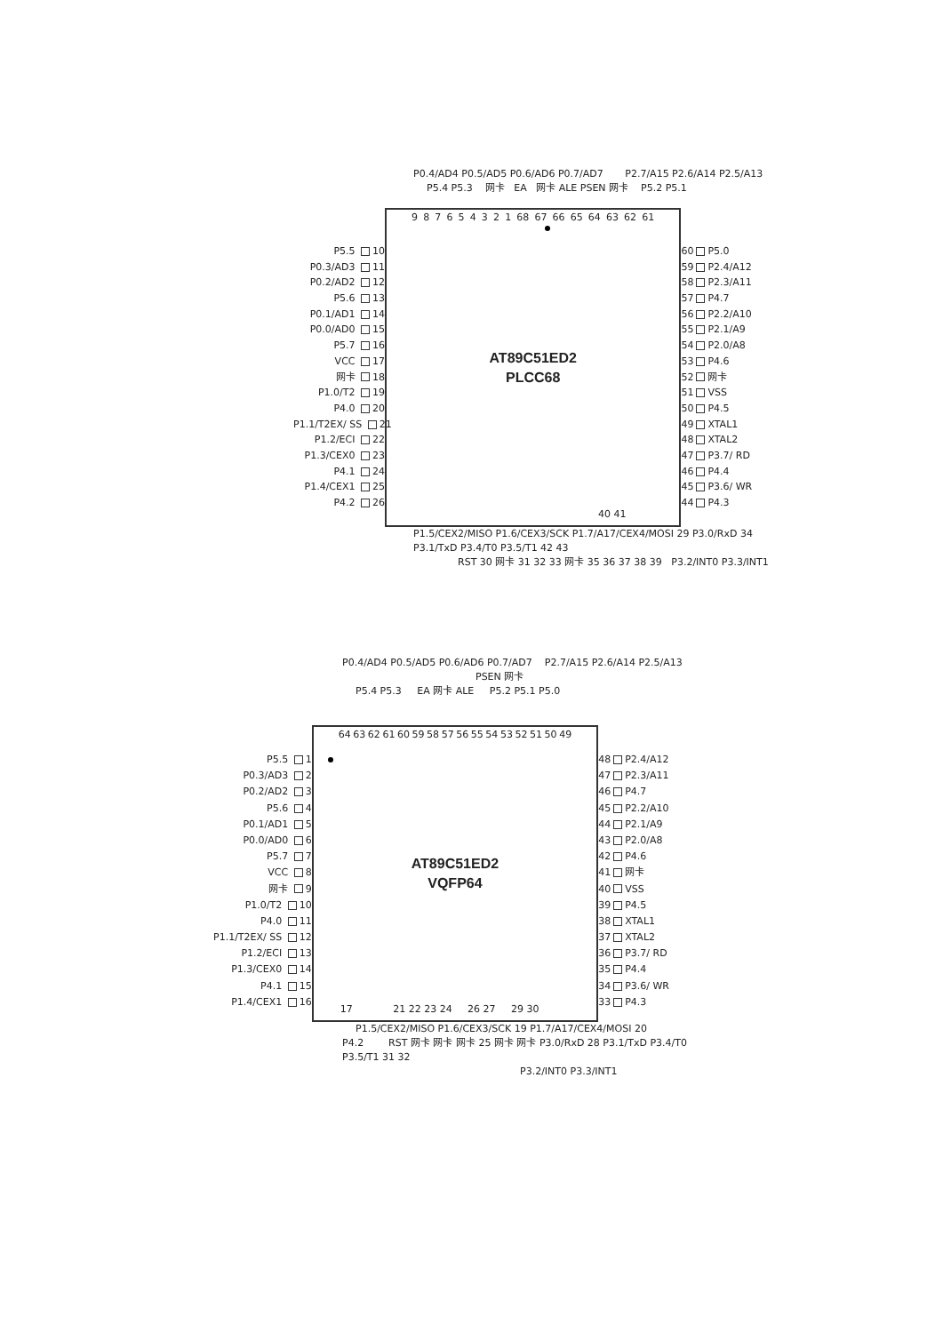P0.4/AD4 P0.5/AD5 P0.6/AD6 P0.7/AD7 P2.7/A15 P2.6/A14 P2.5/A13
P5.4 P5.3 网卡 EA 网卡 ALE PSEN 网卡 P5.2 P5.1
P5.5 10
P0.3/AD3 11
P0.2/AD2 12
P5.6 13
P0.1/AD1 14
P0.0/AD0 15
P5.7 16
VCC 17
网卡 18
P1.0/T2 19
P4.0 20
P1.1/T2EX/ SS 21
P1.2/ECI 22
P1.3/CEX0 23
P4.1 24
P1.4/CEX1 25
P4.2 26
987654321 68 67 66 65 64 63 62 61
AT89C51ED2
PLCC68
40 41
60 P5.0
59 P2.4/A12
58 P2.3/A11
57 P4.7
56 P2.2/A10
55 P2.1/A9
54 P2.0/A8
53 P4.6
52 网卡
51 VSS
50 P4.5
49 XTAL1
48 XTAL2
47 P3.7/ RD
46 P4.4
45 P3.6/ WR
44 P4.3
P1.5/CEX2/MISO P1.6/CEX3/SCK P1.7/A17/CEX4/MOSI 29 P3.0/RxD 34 P3.1/TxD P3.4/T0 P3.5/T1 42 43
RST 30 网卡 31 32 33 网卡 35 36 37 38 39 P3.2/INT0 P3.3/INT1
P0.4/AD4 P0.5/AD5 P0.6/AD6 P0.7/AD7 P2.7/A15 P2.6/A14 P2.5/A13
PSEN 网卡
P5.4 P5.3 EA 网卡 ALE P5.2 P5.1 P5.0
P5.5 1
P0.3/AD3 2
P0.2/AD2 3
P5.6 4
P0.1/AD1 5
P0.0/AD0 6
P5.7 7
VCC 8
网卡 9
P1.0/T2 10
P4.0 11
P1.1/T2EX/ SS 12
P1.2/ECI 13
P1.3/CEX0 14
P4.1 15
P1.4/CEX1 16
64 63 62 61 60 59 58 57 56 55 54 53 52 51 50 49
AT89C51ED2
VQFP64
17 21 22 23 24 26 27 29 30
48 P2.4/A12
47 P2.3/A11
46 P4.7
45 P2.2/A10
44 P2.1/A9
43 P2.0/A8
42 P4.6
41 网卡
40 VSS
39 P4.5
38 XTAL1
37 XTAL2
36 P3.7/ RD
35 P4.4
34 P3.6/ WR
33 P4.3
P1.5/CEX2/MISO P1.6/CEX3/SCK 19 P1.7/A17/CEX4/MOSI 20
P4.2 RST 网卡 网卡 网卡 25 网卡 网卡 P3.0/RxD 28 P3.1/TxD P3.4/T0 P3.5/T1 31 32
P3.2/INT0 P3.3/INT1